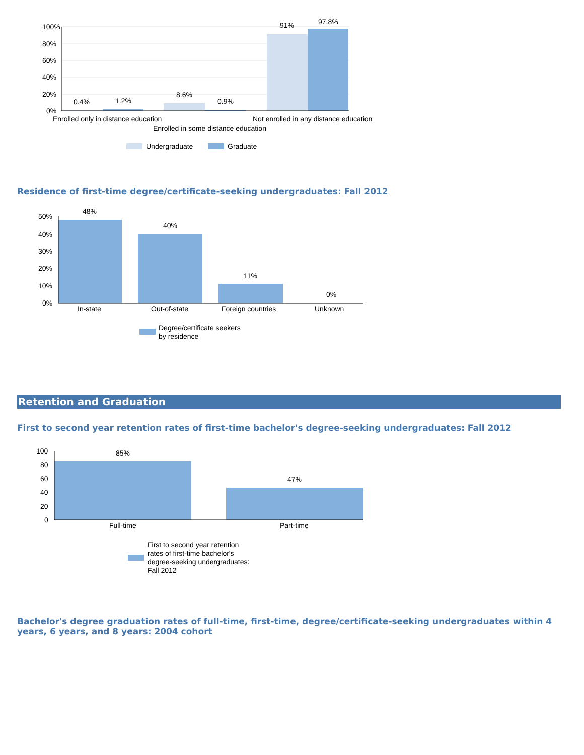100%
80%
60%
40%
20%
0%
0.4%
1.2%
8.6%
0.9%
91%
97.8%
Enrolled only in distance education
Not enrolled in any distance education
Enrolled in some distance education
Undergraduate
Graduate
Residence of first-time degree/certificate-seeking undergraduates: Fall 2012
50%
40%
30%
20%
10%
0%
48%
40%
11%
0%
In-state
Out-of-state
Foreign countries
Unknown
Degree/certificate seekers
by residence
Retention and Graduation
First to second year retention rates of first-time bachelor's degree-seeking undergraduates: Fall 2012
100
80
60
40
20
0
85%
47%
Full-time
Part-time
First to second year retention
rates of first-time bachelor's
degree-seeking undergraduates:
Fall 2012
Bachelor's degree graduation rates of full-time, first-time, degree/certificate-seeking undergraduates within 4 years, 6 years, and 8 years: 2004 cohort